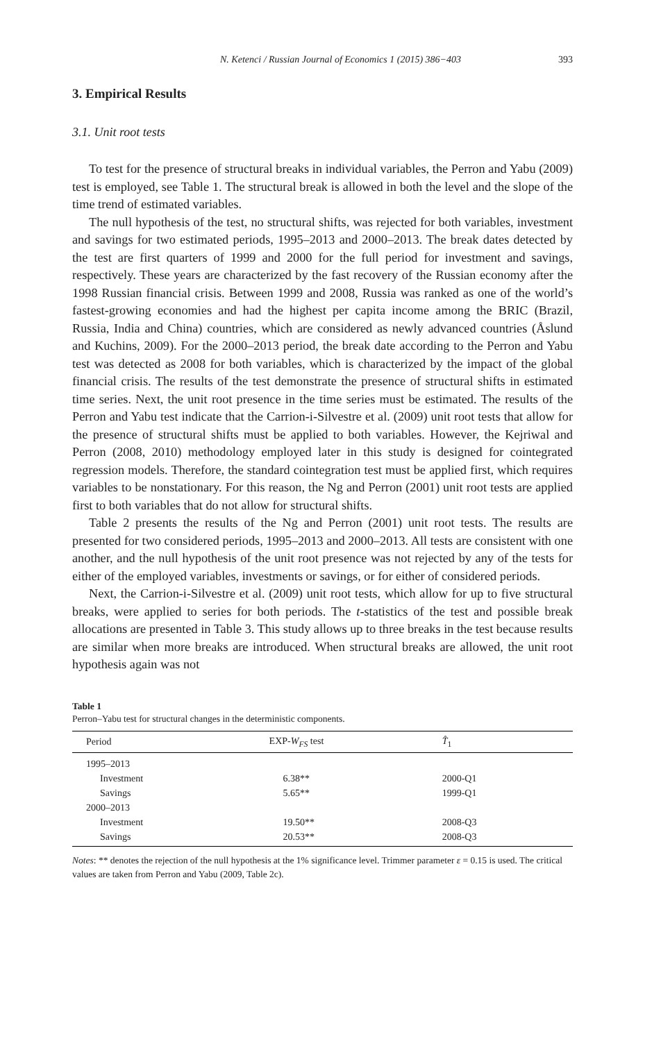N. Ketenci / Russian Journal of Economics 1 (2015) 386−403 393
3. Empirical Results
3.1. Unit root tests
To test for the presence of structural breaks in individual variables, the Perron and Yabu (2009) test is employed, see Table 1. The structural break is allowed in both the level and the slope of the time trend of estimated variables.
The null hypothesis of the test, no structural shifts, was rejected for both variables, investment and savings for two estimated periods, 1995–2013 and 2000–2013. The break dates detected by the test are first quarters of 1999 and 2000 for the full period for investment and savings, respectively. These years are characterized by the fast recovery of the Russian economy after the 1998 Russian financial crisis. Between 1999 and 2008, Russia was ranked as one of the world’s fastest-growing economies and had the highest per capita income among the BRIC (Brazil, Russia, India and China) countries, which are considered as newly advanced countries (Åslund and Kuchins, 2009). For the 2000–2013 period, the break date according to the Perron and Yabu test was detected as 2008 for both variables, which is characterized by the impact of the global financial crisis. The results of the test demonstrate the presence of structural shifts in estimated time series. Next, the unit root presence in the time series must be estimated. The results of the Perron and Yabu test indicate that the Carrion-i-Silvestre et al. (2009) unit root tests that allow for the presence of structural shifts must be applied to both variables. However, the Kejriwal and Perron (2008, 2010) methodology employed later in this study is designed for cointegrated regression models. Therefore, the standard cointegration test must be applied first, which requires variables to be nonstationary. For this reason, the Ng and Perron (2001) unit root tests are applied first to both variables that do not allow for structural shifts.
Table 2 presents the results of the Ng and Perron (2001) unit root tests. The results are presented for two considered periods, 1995–2013 and 2000–2013. All tests are consistent with one another, and the null hypothesis of the unit root presence was not rejected by any of the tests for either of the employed variables, investments or savings, or for either of considered periods.
Next, the Carrion-i-Silvestre et al. (2009) unit root tests, which allow for up to five structural breaks, were applied to series for both periods. The t-statistics of the test and possible break allocations are presented in Table 3. This study allows up to three breaks in the test because results are similar when more breaks are introduced. When structural breaks are allowed, the unit root hypothesis again was not
Table 1
Perron–Yabu test for structural changes in the deterministic components.
| Period | EXP- W<sub>FS</sub> test | T̂<sub>1</sub> |
| --- | --- | --- |
| 1995–2013 | | |
| Investment | 6.38** | 2000-Q1 |
| Savings | 5.65** | 1999-Q1 |
| 2000–2013 | | |
| Investment | 19.50** | 2008-Q3 |
| Savings | 20.53** | 2008-Q3 |
Notes: ** denotes the rejection of the null hypothesis at the 1% significance level. Trimmer parameter ε = 0.15 is used. The critical values are taken from Perron and Yabu (2009, Table 2c).